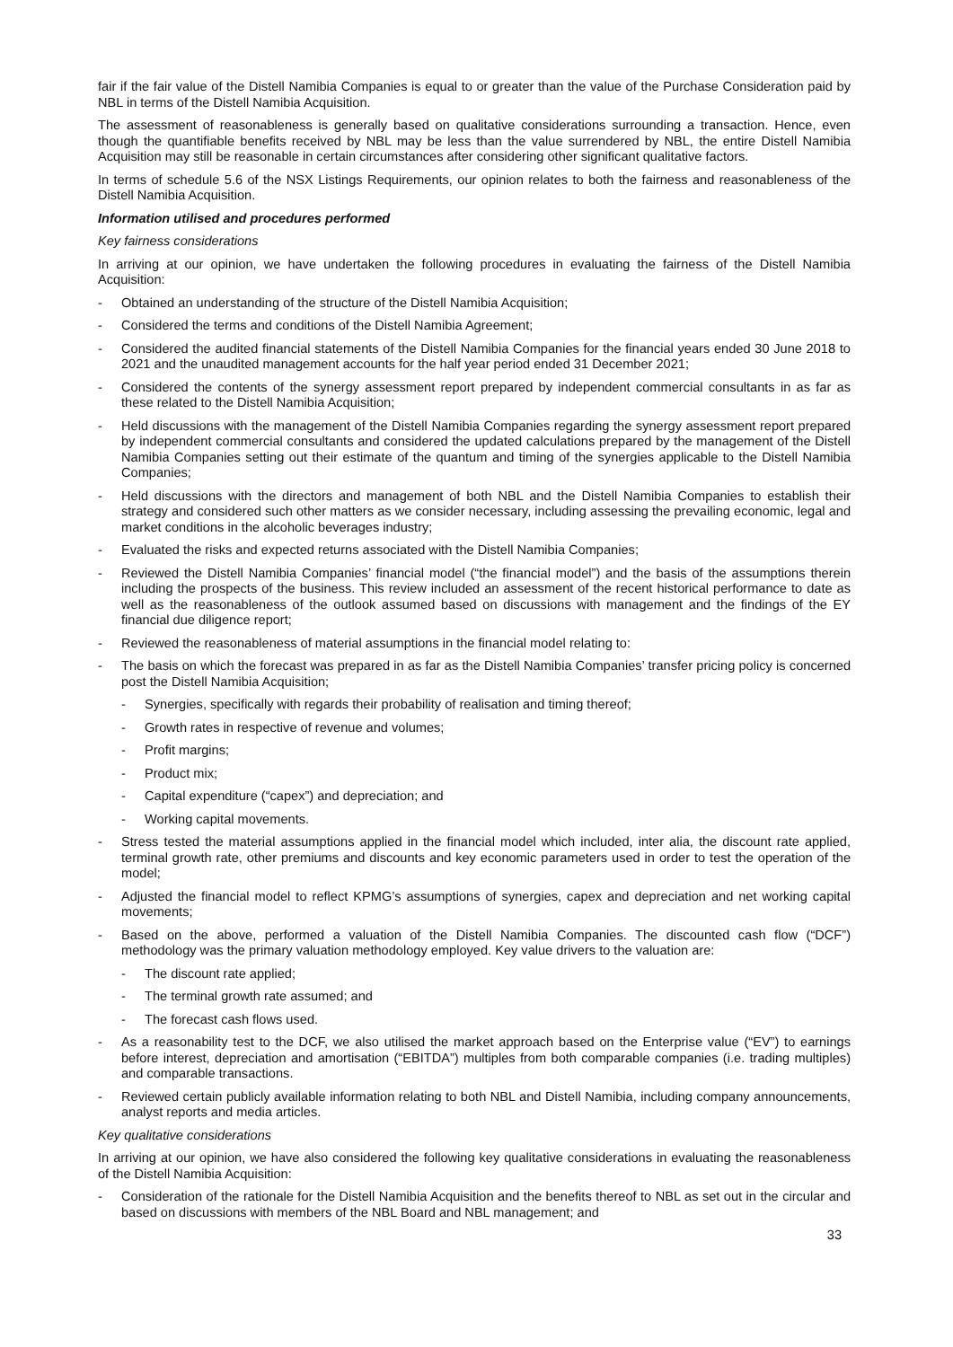fair if the fair value of the Distell Namibia Companies is equal to or greater than the value of the Purchase Consideration paid by NBL in terms of the Distell Namibia Acquisition.
The assessment of reasonableness is generally based on qualitative considerations surrounding a transaction. Hence, even though the quantifiable benefits received by NBL may be less than the value surrendered by NBL, the entire Distell Namibia Acquisition may still be reasonable in certain circumstances after considering other significant qualitative factors.
In terms of schedule 5.6 of the NSX Listings Requirements, our opinion relates to both the fairness and reasonableness of the Distell Namibia Acquisition.
Information utilised and procedures performed
Key fairness considerations
In arriving at our opinion, we have undertaken the following procedures in evaluating the fairness of the Distell Namibia Acquisition:
- Obtained an understanding of the structure of the Distell Namibia Acquisition;
- Considered the terms and conditions of the Distell Namibia Agreement;
- Considered the audited financial statements of the Distell Namibia Companies for the financial years ended 30 June 2018 to 2021 and the unaudited management accounts for the half year period ended 31 December 2021;
- Considered the contents of the synergy assessment report prepared by independent commercial consultants in as far as these related to the Distell Namibia Acquisition;
- Held discussions with the management of the Distell Namibia Companies regarding the synergy assessment report prepared by independent commercial consultants and considered the updated calculations prepared by the management of the Distell Namibia Companies setting out their estimate of the quantum and timing of the synergies applicable to the Distell Namibia Companies;
- Held discussions with the directors and management of both NBL and the Distell Namibia Companies to establish their strategy and considered such other matters as we consider necessary, including assessing the prevailing economic, legal and market conditions in the alcoholic beverages industry;
- Evaluated the risks and expected returns associated with the Distell Namibia Companies;
- Reviewed the Distell Namibia Companies’ financial model (“the financial model”) and the basis of the assumptions therein including the prospects of the business. This review included an assessment of the recent historical performance to date as well as the reasonableness of the outlook assumed based on discussions with management and the findings of the EY financial due diligence report;
- Reviewed the reasonableness of material assumptions in the financial model relating to:
- The basis on which the forecast was prepared in as far as the Distell Namibia Companies’ transfer pricing policy is concerned post the Distell Namibia Acquisition;
- Synergies, specifically with regards their probability of realisation and timing thereof;
- Growth rates in respective of revenue and volumes;
- Profit margins;
- Product mix;
- Capital expenditure (“capex”) and depreciation; and
- Working capital movements.
- Stress tested the material assumptions applied in the financial model which included, inter alia, the discount rate applied, terminal growth rate, other premiums and discounts and key economic parameters used in order to test the operation of the model;
- Adjusted the financial model to reflect KPMG’s assumptions of synergies, capex and depreciation and net working capital movements;
- Based on the above, performed a valuation of the Distell Namibia Companies. The discounted cash flow (“DCF”) methodology was the primary valuation methodology employed. Key value drivers to the valuation are:
- The discount rate applied;
- The terminal growth rate assumed; and
- The forecast cash flows used.
- As a reasonability test to the DCF, we also utilised the market approach based on the Enterprise value (“EV”) to earnings before interest, depreciation and amortisation (“EBITDA”) multiples from both comparable companies (i.e. trading multiples) and comparable transactions.
- Reviewed certain publicly available information relating to both NBL and Distell Namibia, including company announcements, analyst reports and media articles.
Key qualitative considerations
In arriving at our opinion, we have also considered the following key qualitative considerations in evaluating the reasonableness of the Distell Namibia Acquisition:
- Consideration of the rationale for the Distell Namibia Acquisition and the benefits thereof to NBL as set out in the circular and based on discussions with members of the NBL Board and NBL management; and
33